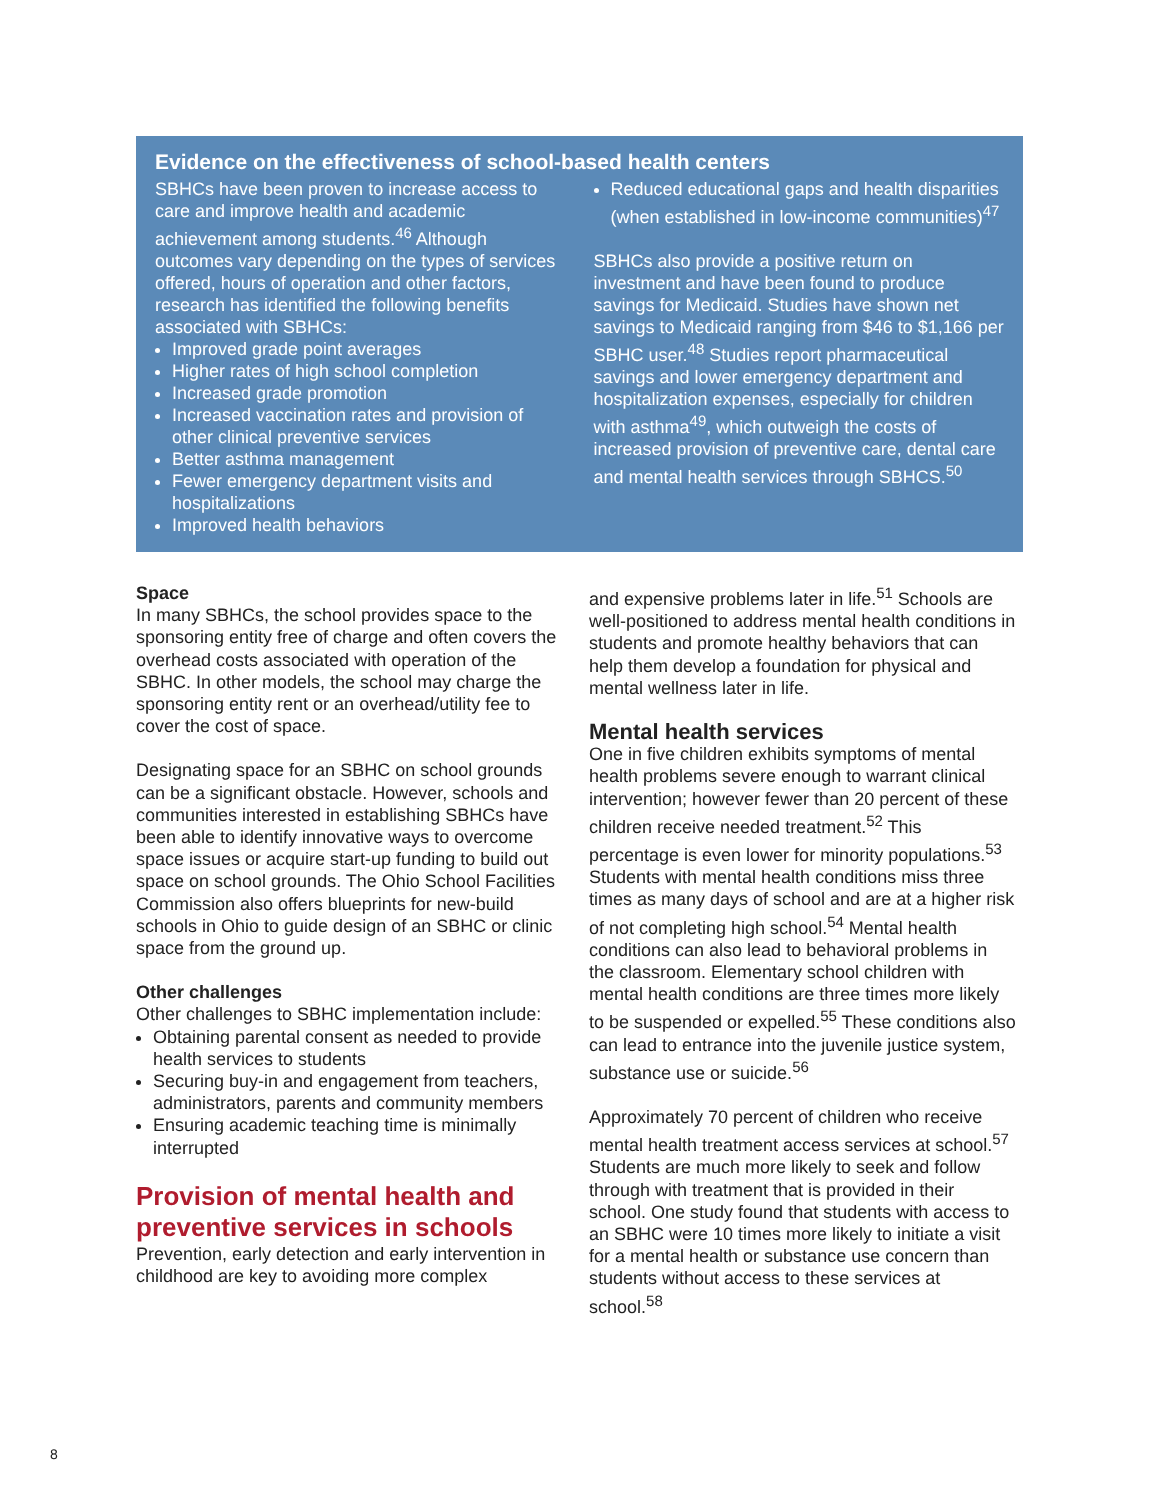Evidence on the effectiveness of school-based health centers
SBHCs have been proven to increase access to care and improve health and academic achievement among students.<sup>46</sup> Although outcomes vary depending on the types of services offered, hours of operation and other factors, research has identified the following benefits associated with SBHCs:
Improved grade point averages
Higher rates of high school completion
Increased grade promotion
Increased vaccination rates and provision of other clinical preventive services
Better asthma management
Fewer emergency department visits and hospitalizations
Improved health behaviors
Reduced educational gaps and health disparities (when established in low-income communities)<sup>47</sup>
SBHCs also provide a positive return on investment and have been found to produce savings for Medicaid. Studies have shown net savings to Medicaid ranging from $46 to $1,166 per SBHC user.<sup>48</sup> Studies report pharmaceutical savings and lower emergency department and hospitalization expenses, especially for children with asthma<sup>49</sup>, which outweigh the costs of increased provision of preventive care, dental care and mental health services through SBHCS.<sup>50</sup>
Space
In many SBHCs, the school provides space to the sponsoring entity free of charge and often covers the overhead costs associated with operation of the SBHC. In other models, the school may charge the sponsoring entity rent or an overhead/utility fee to cover the cost of space.
Designating space for an SBHC on school grounds can be a significant obstacle. However, schools and communities interested in establishing SBHCs have been able to identify innovative ways to overcome space issues or acquire start-up funding to build out space on school grounds. The Ohio School Facilities Commission also offers blueprints for new-build schools in Ohio to guide design of an SBHC or clinic space from the ground up.
Other challenges
Other challenges to SBHC implementation include:
Obtaining parental consent as needed to provide health services to students
Securing buy-in and engagement from teachers, administrators, parents and community members
Ensuring academic teaching time is minimally interrupted
Provision of mental health and preventive services in schools
Prevention, early detection and early intervention in childhood are key to avoiding more complex
and expensive problems later in life.<sup>51</sup> Schools are well-positioned to address mental health conditions in students and promote healthy behaviors that can help them develop a foundation for physical and mental wellness later in life.
Mental health services
One in five children exhibits symptoms of mental health problems severe enough to warrant clinical intervention; however fewer than 20 percent of these children receive needed treatment.<sup>52</sup> This percentage is even lower for minority populations.<sup>53</sup> Students with mental health conditions miss three times as many days of school and are at a higher risk of not completing high school.<sup>54</sup> Mental health conditions can also lead to behavioral problems in the classroom. Elementary school children with mental health conditions are three times more likely to be suspended or expelled.<sup>55</sup> These conditions also can lead to entrance into the juvenile justice system, substance use or suicide.<sup>56</sup>
Approximately 70 percent of children who receive mental health treatment access services at school.<sup>57</sup> Students are much more likely to seek and follow through with treatment that is provided in their school. One study found that students with access to an SBHC were 10 times more likely to initiate a visit for a mental health or substance use concern than students without access to these services at school.<sup>58</sup>
8